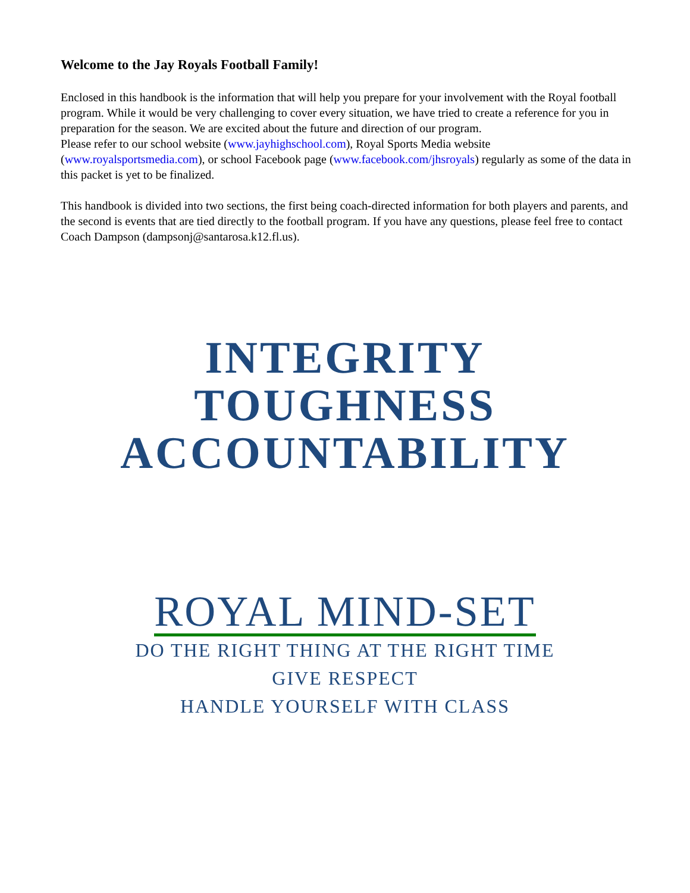Welcome to the Jay Royals Football Family!
Enclosed in this handbook is the information that will help you prepare for your involvement with the Royal football program. While it would be very challenging to cover every situation, we have tried to create a reference for you in preparation for the season. We are excited about the future and direction of our program.
Please refer to our school website (www.jayhighschool.com), Royal Sports Media website (www.royalsportsmedia.com), or school Facebook page (www.facebook.com/jhsroyals) regularly as some of the data in this packet is yet to be finalized.
This handbook is divided into two sections, the first being coach-directed information for both players and parents, and the second is events that are tied directly to the football program. If you have any questions, please feel free to contact Coach Dampson (dampsonj@santarosa.k12.fl.us).
INTEGRITY
TOUGHNESS
ACCOUNTABILITY
ROYAL MIND-SET
DO THE RIGHT THING AT THE RIGHT TIME
GIVE RESPECT
HANDLE YOURSELF WITH CLASS